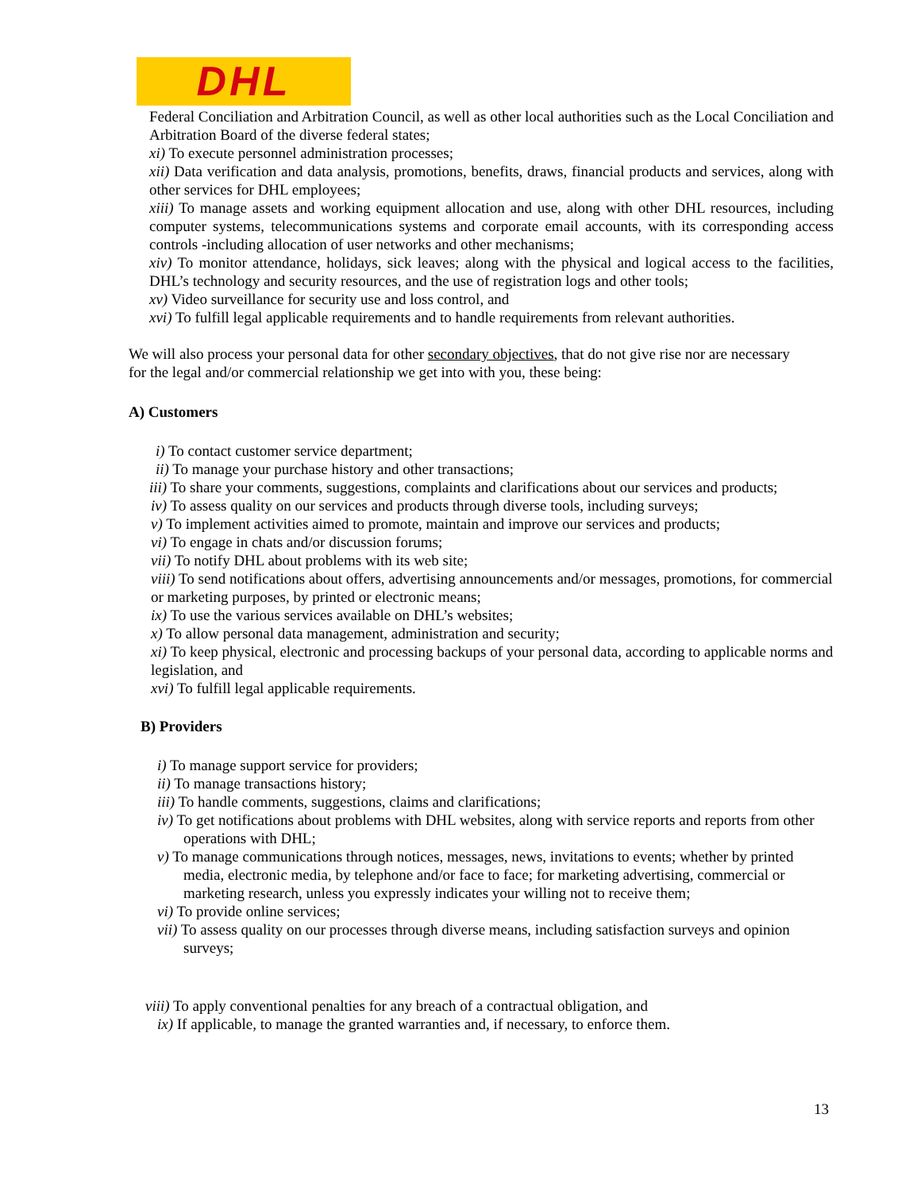DHL
Federal Conciliation and Arbitration Council, as well as other local authorities such as the Local Conciliation and Arbitration Board of the diverse federal states;
xi) To execute personnel administration processes;
xii) Data verification and data analysis, promotions, benefits, draws, financial products and services, along with other services for DHL employees;
xiii) To manage assets and working equipment allocation and use, along with other DHL resources, including computer systems, telecommunications systems and corporate email accounts, with its corresponding access controls -including allocation of user networks and other mechanisms;
xiv) To monitor attendance, holidays, sick leaves; along with the physical and logical access to the facilities, DHL’s technology and security resources, and the use of registration logs and other tools;
xv) Video surveillance for security use and loss control, and
xvi) To fulfill legal applicable requirements and to handle requirements from relevant authorities.
We will also process your personal data for other secondary objectives, that do not give rise nor are necessary for the legal and/or commercial relationship we get into with you, these being:
A) Customers
i) To contact customer service department;
ii) To manage your purchase history and other transactions;
iii) To share your comments, suggestions, complaints and clarifications about our services and products;
iv) To assess quality on our services and products through diverse tools, including surveys;
v) To implement activities aimed to promote, maintain and improve our services and products;
vi) To engage in chats and/or discussion forums;
vii) To notify DHL about problems with its web site;
viii) To send notifications about offers, advertising announcements and/or messages, promotions, for commercial or marketing purposes, by printed or electronic means;
ix) To use the various services available on DHL’s websites;
x) To allow personal data management, administration and security;
xi) To keep physical, electronic and processing backups of your personal data, according to applicable norms and legislation, and
xvi) To fulfill legal applicable requirements.
B) Providers
i) To manage support service for providers;
ii) To manage transactions history;
iii) To handle comments, suggestions, claims and clarifications;
iv) To get notifications about problems with DHL websites, along with service reports and reports from other operations with DHL;
v) To manage communications through notices, messages, news, invitations to events; whether by printed media, electronic media, by telephone and/or face to face; for marketing advertising, commercial or marketing research, unless you expressly indicates your willing not to receive them;
vi) To provide online services;
vii) To assess quality on our processes through diverse means, including satisfaction surveys and opinion surveys;
viii) To apply conventional penalties for any breach of a contractual obligation, and
ix) If applicable, to manage the granted warranties and, if necessary, to enforce them.
13